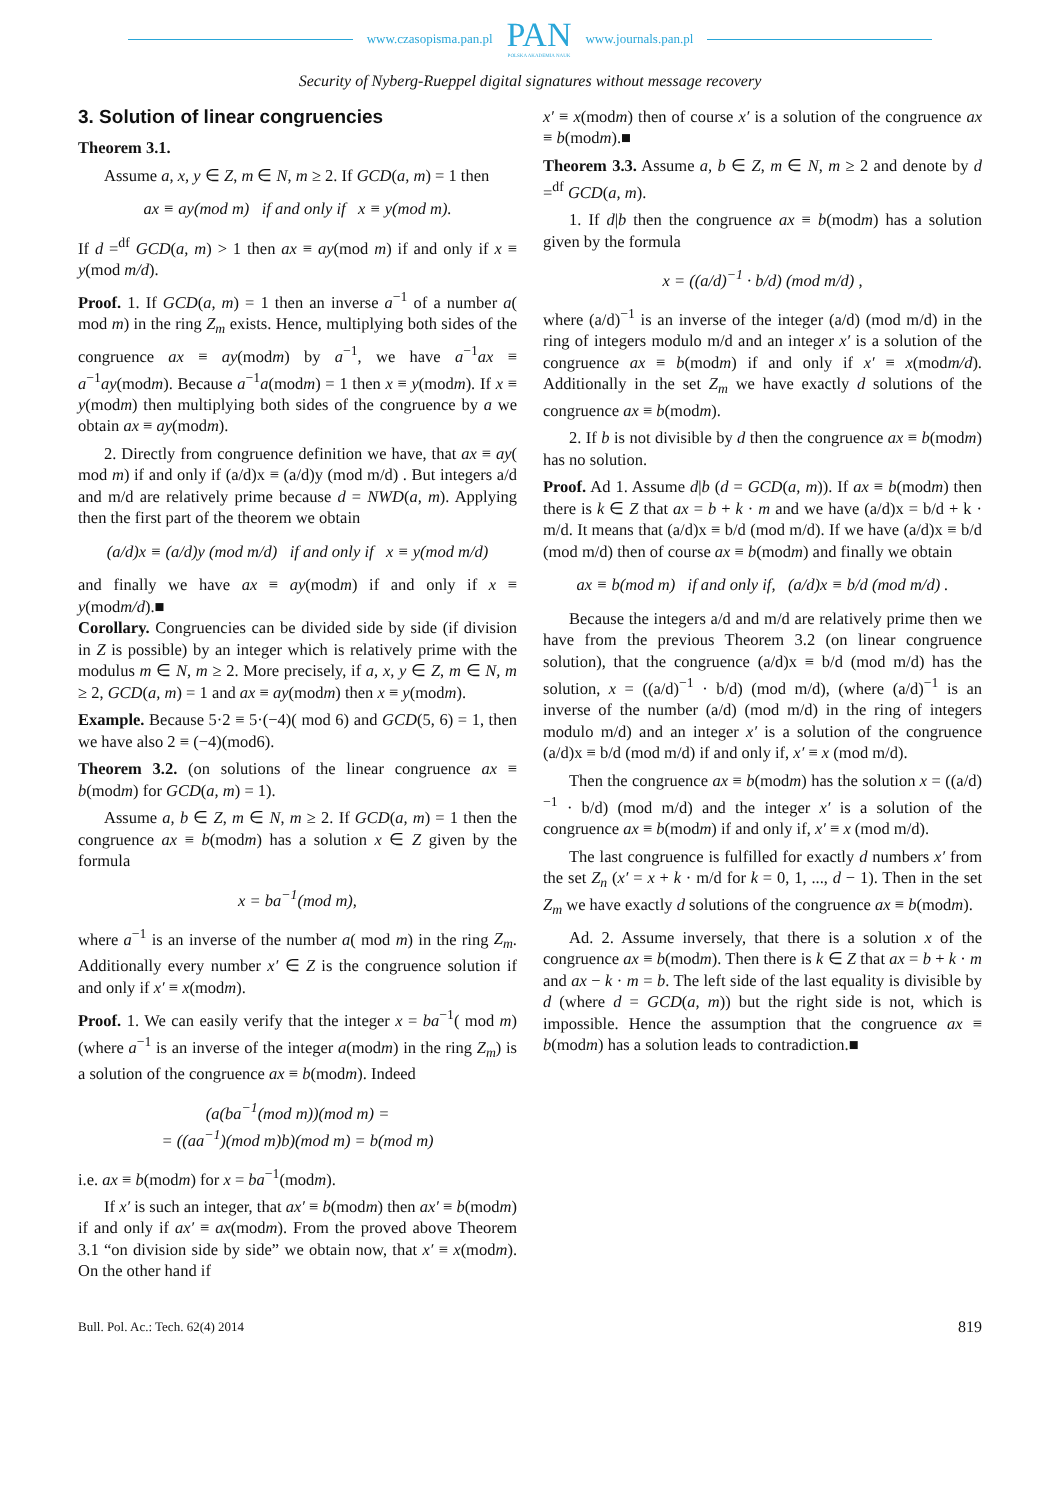www.czasopisma.pan.pl
PAN
POLSKA AKADEMIA NAUK
www.journals.pan.pl
Security of Nyberg-Rueppel digital signatures without message recovery
3. Solution of linear congruencies
Theorem 3.1.
Assume a, x, y ∈ Z, m ∈ N, m ≥ 2. If GCD(a, m) = 1 then
ax ≡ ay(mod m) if and only if x ≡ y(mod m).
If d =<sup>df</sup> GCD(a, m) > 1 then ax ≡ ay(mod m) if and only if x ≡ y(mod m/d).
Proof. 1. If GCD(a, m) = 1 then an inverse a<sup>−1</sup> of a number a( mod m) in the ring Z<sub>m</sub> exists. Hence, multiplying both sides of the congruence ax ≡ ay(modm) by a<sup>−1</sup>, we have a<sup>−1</sup>ax ≡ a<sup>−1</sup>ay(modm). Because a<sup>−1</sup>a(modm) = 1 then x ≡ y(modm). If x ≡ y(modm) then multiplying both sides of the congruence by a we obtain ax ≡ ay(modm).
2. Directly from congruence definition we have, that ax ≡ ay( mod m) if and only if (a/d)x ≡ (a/d)y (mod m/d) . But integers a/d and m/d are relatively prime because d = NWD(a, m). Applying then the first part of the theorem we obtain
(a/d)x ≡ (a/d)y (mod m/d) if and only if x ≡ y(mod m/d)
and finally we have ax ≡ ay(modm) if and only if x ≡ y(modm/d).■
Corollary. Congruencies can be divided side by side (if division in Z is possible) by an integer which is relatively prime with the modulus m ∈ N, m ≥ 2. More precisely, if a, x, y ∈ Z, m ∈ N, m ≥ 2, GCD(a, m) = 1 and ax ≡ ay(modm) then x ≡ y(modm).
Example. Because 5·2 ≡ 5·(−4)( mod 6) and GCD(5, 6) = 1, then we have also 2 ≡ (−4)(mod6).
Theorem 3.2. (on solutions of the linear congruence ax ≡ b(modm) for GCD(a, m) = 1).
Assume a, b ∈ Z, m ∈ N, m ≥ 2. If GCD(a, m) = 1 then the congruence ax ≡ b(modm) has a solution x ∈ Z given by the formula
x = ba<sup>−1</sup>(mod m),
where a<sup>−1</sup> is an inverse of the number a( mod m) in the ring Z<sub>m</sub>. Additionally every number x′ ∈ Z is the congruence solution if and only if x′ ≡ x(modm).
Proof. 1. We can easily verify that the integer x = ba<sup>−1</sup>( mod m) (where a<sup>−1</sup> is an inverse of the integer a(modm) in the ring Z<sub>m</sub>) is a solution of the congruence ax ≡ b(modm). Indeed
(a(ba<sup>−1</sup>(mod m))(mod m) =
= ((aa<sup>−1</sup>)(mod m)b)(mod m) = b(mod m)
i.e. ax ≡ b(modm) for x = ba<sup>−1</sup>(modm).
If x′ is such an integer, that ax′ ≡ b(modm) then ax′ ≡ b(modm) if and only if ax′ ≡ ax(modm). From the proved above Theorem 3.1 “on division side by side” we obtain now, that x′ ≡ x(modm). On the other hand if
x′ ≡ x(modm) then of course x′ is a solution of the congruence ax ≡ b(modm).■
Theorem 3.3. Assume a, b ∈ Z, m ∈ N, m ≥ 2 and denote by d =<sup>df</sup> GCD(a, m).
1. If d|b then the congruence ax ≡ b(modm) has a solution given by the formula
x = ((a/d)<sup>−1</sup> · b/d) (mod m/d) ,
where (a/d)<sup>−1</sup> is an inverse of the integer (a/d) (mod m/d) in the ring of integers modulo m/d and an integer x′ is a solution of the congruence ax ≡ b(modm) if and only if x′ ≡ x(modm/d). Additionally in the set Z<sub>m</sub> we have exactly d solutions of the congruence ax ≡ b(modm).
2. If b is not divisible by d then the congruence ax ≡ b(modm) has no solution.
Proof. Ad 1. Assume d|b (d = GCD(a, m)). If ax ≡ b(modm) then there is k ∈ Z that ax = b + k · m and we have (a/d)x = b/d + k · m/d. It means that (a/d)x ≡ b/d (mod m/d). If we have (a/d)x ≡ b/d (mod m/d) then of course ax ≡ b(modm) and finally we obtain
ax ≡ b(mod m) if and only if, (a/d)x ≡ b/d (mod m/d) .
Because the integers a/d and m/d are relatively prime then we have from the previous Theorem 3.2 (on linear congruence solution), that the congruence (a/d)x ≡ b/d (mod m/d) has the solution, x = ((a/d)<sup>−1</sup> · b/d) (mod m/d), (where (a/d)<sup>−1</sup> is an inverse of the number (a/d) (mod m/d) in the ring of integers modulo m/d) and an integer x′ is a solution of the congruence (a/d)x ≡ b/d (mod m/d) if and only if, x′ ≡ x (mod m/d).
Then the congruence ax ≡ b(modm) has the solution x = ((a/d)<sup>−1</sup> · b/d) (mod m/d) and the integer x′ is a solution of the congruence ax ≡ b(modm) if and only if, x′ ≡ x (mod m/d).
The last congruence is fulfilled for exactly d numbers x′ from the set Z<sub>n</sub> (x′ = x + k · m/d for k = 0, 1, ..., d − 1). Then in the set Z<sub>m</sub> we have exactly d solutions of the congruence ax ≡ b(modm).
Ad. 2. Assume inversely, that there is a solution x of the congruence ax ≡ b(modm). Then there is k ∈ Z that ax = b + k · m and ax − k · m = b. The left side of the last equality is divisible by d (where d = GCD(a, m)) but the right side is not, which is impossible. Hence the assumption that the congruence ax ≡ b(modm) has a solution leads to contradiction.■
Bull. Pol. Ac.: Tech. 62(4) 2014 819